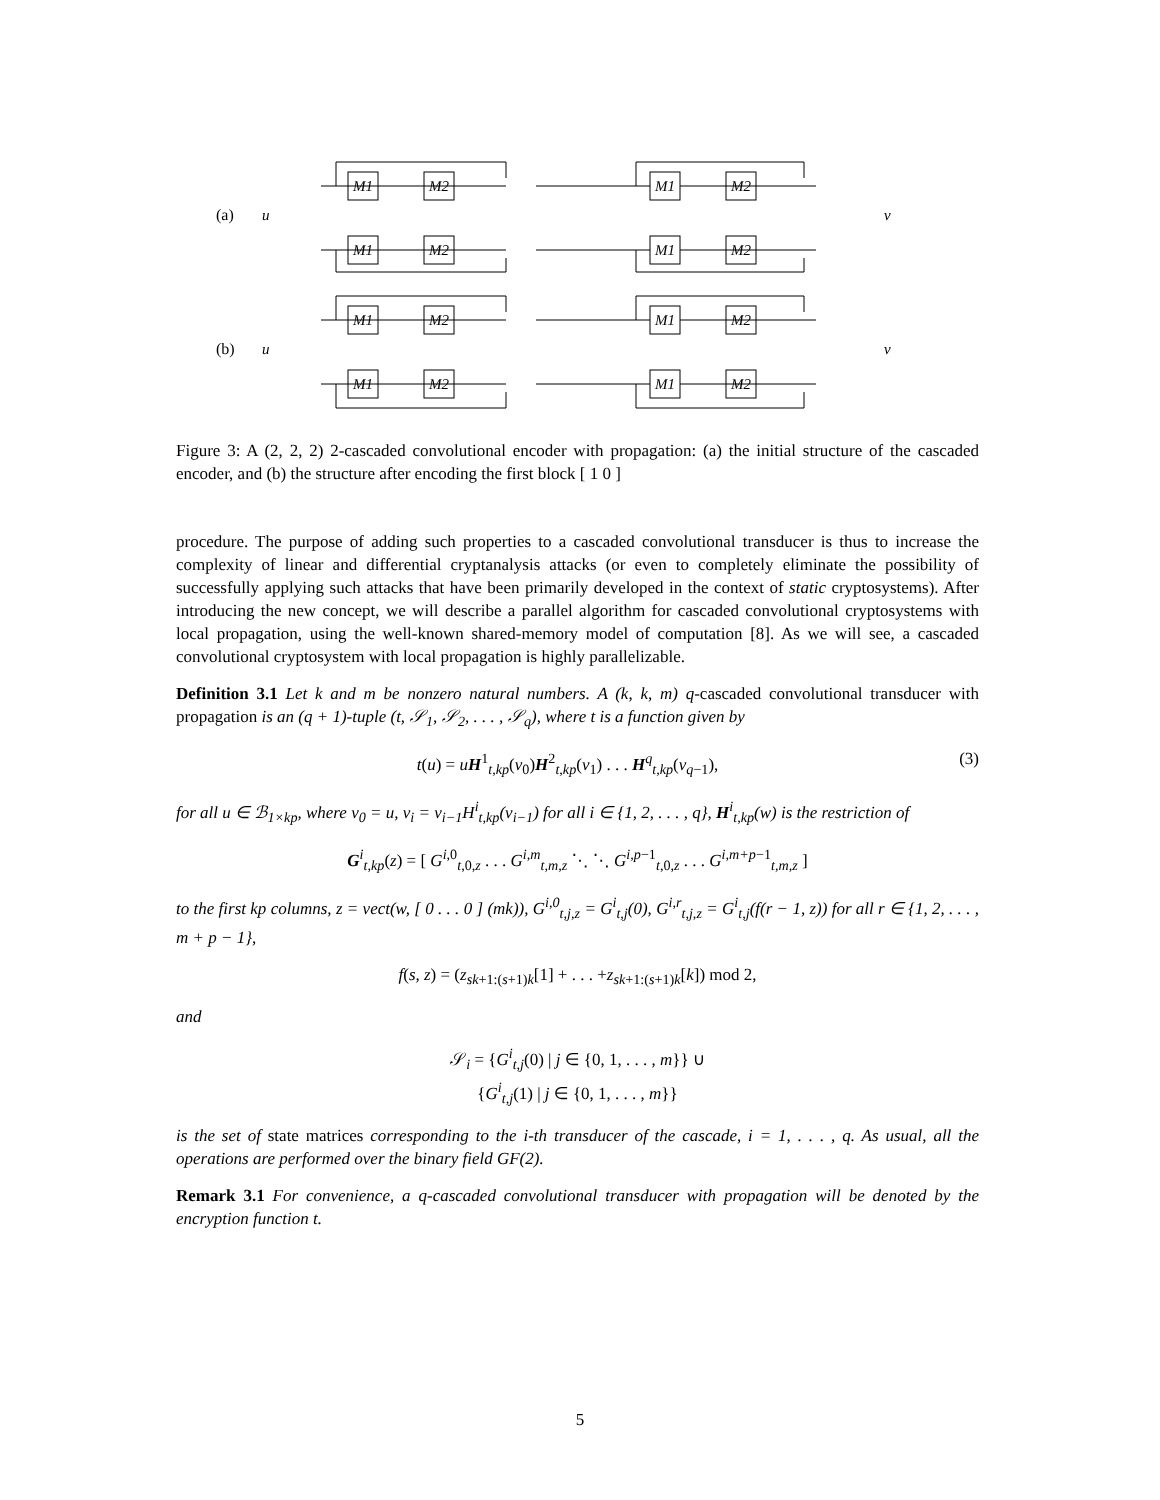M1
M2
M1
M2
M1
M2
M1
M2
M1
M2
M1
M2
M1
M2
M1
M2
u
v
u
v
(a)
(b)
Figure 3: A (2, 2, 2) 2-cascaded convolutional encoder with propagation: (a) the initial structure of the cascaded encoder, and (b) the structure after encoding the first block [ 1 0 ]
procedure. The purpose of adding such properties to a cascaded convolutional transducer is thus to increase the complexity of linear and differential cryptanalysis attacks (or even to completely eliminate the possibility of successfully applying such attacks that have been primarily developed in the context of static cryptosystems). After introducing the new concept, we will describe a parallel algorithm for cascaded convolutional cryptosystems with local propagation, using the well-known shared-memory model of computation [8]. As we will see, a cascaded convolutional cryptosystem with local propagation is highly parallelizable.
Definition 3.1 Let k and m be nonzero natural numbers. A (k, k, m) q-cascaded convolutional transducer with propagation is an (q + 1)-tuple (t, 𝒮<sub>1</sub>, 𝒮<sub>2</sub>, . . . , 𝒮<sub>q</sub>), where t is a function given by
(3) t(u) = uH<sup>1</sup><sub>t,kp</sub>(v<sub>0</sub>)H<sup>2</sup><sub>t,kp</sub>(v<sub>1</sub>) . . . H<sup>q</sup><sub>t,kp</sub>(v<sub>q−1</sub>),
for all u ∈ ℬ<sub>1×kp</sub>, where v<sub>0</sub> = u, v<sub>i</sub> = v<sub>i−1</sub>H<sup>i</sup><sub>t,kp</sub>(v<sub>i−1</sub>) for all i ∈ {1, 2, . . . , q}, H<sup>i</sup><sub>t,kp</sub>(w) is the restriction of
G<sup>i</sup><sub>t,kp</sub>(z) = [ G<sup>i,0</sup><sub>t,0,z</sub> . . . G<sup>i,m</sup><sub>t,m,z</sub> ⋱ ⋱ G<sup>i,p−1</sup><sub>t,0,z</sub> . . . G<sup>i,m+p−1</sup><sub>t,m,z</sub> ]
to the first kp columns, z = vect(w, [ 0 . . . 0 ] (mk)), G<sup>i,0</sup><sub>t,j,z</sub> = G<sup>i</sup><sub>t,j</sub>(0), G<sup>i,r</sup><sub>t,j,z</sub> = G<sup>i</sup><sub>t,j</sub>(f(r − 1, z)) for all r ∈ {1, 2, . . . , m + p − 1},
f(s, z) = (z<sub>sk+1:(s+1)k</sub>[1] + . . . +z<sub>sk+1:(s+1)k</sub>[k]) mod 2,
and
𝒮<sub>i</sub> = {G<sup>i</sup><sub>t,j</sub>(0) | j ∈ {0, 1, . . . , m}} ∪
{G<sup>i</sup><sub>t,j</sub>(1) | j ∈ {0, 1, . . . , m}}
is the set of state matrices corresponding to the i-th transducer of the cascade, i = 1, . . . , q. As usual, all the operations are performed over the binary field GF(2).
Remark 3.1 For convenience, a q-cascaded convolutional transducer with propagation will be denoted by the encryption function t.
5